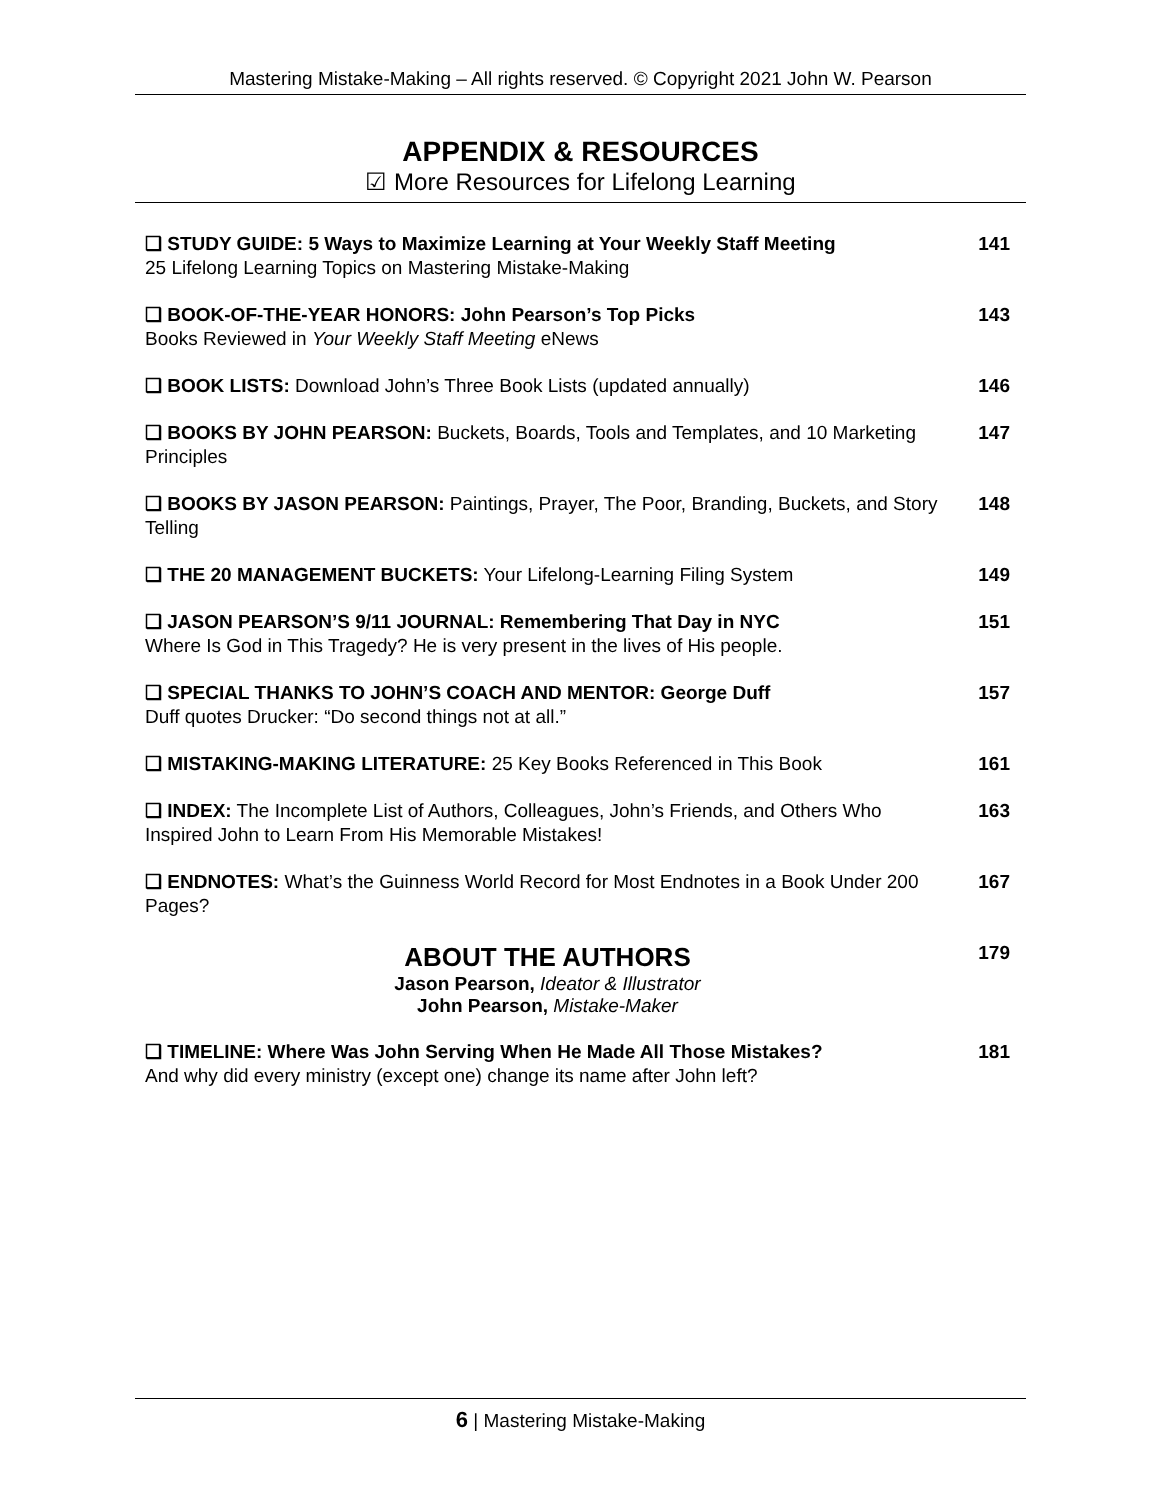Mastering Mistake-Making – All rights reserved. © Copyright 2021 John W. Pearson
APPENDIX & RESOURCES
☑ More Resources for Lifelong Learning
| ❑ STUDY GUIDE: 5 Ways to Maximize Learning at Your Weekly Staff Meeting 25 Lifelong Learning Topics on Mastering Mistake-Making | 141 |
| ❑ BOOK-OF-THE-YEAR HONORS: John Pearson’s Top Picks Books Reviewed in Your Weekly Staff Meeting eNews | 143 |
| ❑ BOOK LISTS: Download John’s Three Book Lists (updated annually) | 146 |
| ❑ BOOKS BY JOHN PEARSON: Buckets, Boards, Tools and Templates, and 10 Marketing Principles | 147 |
| ❑ BOOKS BY JASON PEARSON: Paintings, Prayer, The Poor, Branding, Buckets, and Story Telling | 148 |
| ❑ THE 20 MANAGEMENT BUCKETS: Your Lifelong-Learning Filing System | 149 |
| ❑ JASON PEARSON’S 9/11 JOURNAL: Remembering That Day in NYC Where Is God in This Tragedy? He is very present in the lives of His people. | 151 |
| ❑ SPECIAL THANKS TO JOHN’S COACH AND MENTOR: George Duff Duff quotes Drucker: “Do second things not at all.” | 157 |
| ❑ MISTAKING-MAKING LITERATURE: 25 Key Books Referenced in This Book | 161 |
| ❑ INDEX: The Incomplete List of Authors, Colleagues, John’s Friends, and Others Who Inspired John to Learn From His Memorable Mistakes! | 163 |
| ❑ ENDNOTES: What’s the Guinness World Record for Most Endnotes in a Book Under 200 Pages? | 167 |
| ABOUT THE AUTHORS Jason Pearson, Ideator & Illustrator John Pearson, Mistake-Maker | 179 |
| ❑ TIMELINE: Where Was John Serving When He Made All Those Mistakes? And why did every ministry (except one) change its name after John left? | 181 |
6 | Mastering Mistake-Making